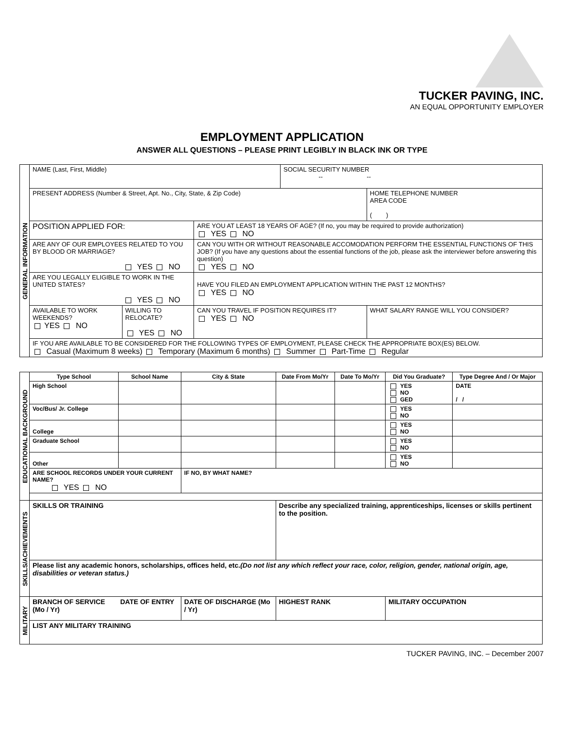TUCKER PAVING, INC.
AN EQUAL OPPORTUNITY EMPLOYER
EMPLOYMENT APPLICATION
ANSWER ALL QUESTIONS – PLEASE PRINT LEGIBLY IN BLACK INK OR TYPE
| GENERAL INFORMATION | NAME (Last, First, Middle) | | | SOCIAL SECURITY NUMBER -- -- | |
| | PRESENT ADDRESS (Number & Street, Apt. No., City, State, & Zip Code) | | | | HOME TELEPHONE NUMBER AREA CODE ( ) |
| | POSITION APPLIED FOR: | | ARE YOU AT LEAST 18 YEARS OF AGE? (If no, you may be required to provide authorization) YES NO | | |
| | ARE ANY OF OUR EMPLOYEES RELATED TO YOU BY BLOOD OR MARRIAGE? YES NO | | CAN YOU WITH OR WITHOUT REASONABLE ACCOMODATION PERFORM THE ESSENTIAL FUNCTIONS OF THIS JOB? (If you have any questions about the essential functions of the job, please ask the interviewer before answering this question) YES NO | | |
| | ARE YOU LEGALLY ELIGIBLE TO WORK IN THE UNITED STATES? YES NO | | HAVE YOU FILED AN EMPLOYMENT APPLICATION WITHIN THE PAST 12 MONTHS? YES NO | | |
| | AVAILABLE TO WORK WEEKENDS? YES NO | WILLING TO RELOCATE? YES NO | CAN YOU TRAVEL IF POSITION REQUIRES IT? YES NO | | WHAT SALARY RANGE WILL YOU CONSIDER? |
| | IF YOU ARE AVAILABLE TO BE CONSIDERED FOR THE FOLLOWING TYPES OF EMPLOYMENT, PLEASE CHECK THE APPROPRIATE BOX(ES) BELOW. Casual (Maximum 8 weeks) Temporary (Maximum 6 months) Summer Part-Time Regular | | | | |
| EDUCATIONAL BACKGROUND | Type School | School Name | City & State | Date From Mo/Yr | Date To Mo/Yr | Did You Graduate? | Type Degree And / Or Major |
| | High School | | | | | YES NO GED | DATE / / |
| | Voc/Bus/ Jr. College | | | | | YES NO | |
| | College | | | | | YES NO | |
| | Graduate School | | | | | YES NO | |
| | Other | | | | | YES NO | |
| | ARE SCHOOL RECORDS UNDER YOUR CURRENT NAME? YES NO | | IF NO, BY WHAT NAME? | | | | |
| SKILLS/ACHIEVEMENTS | SKILLS OR TRAINING | | | Describe any specialized training, apprenticeships, licenses or skills pertinent to the position. | | | |
| | Please list any academic honors, scholarships, offices held, etc. (Do not list any which reflect your race, color, religion, gender, national origin, age, disabilities or veteran status.) | | | | | | |
| MILITARY | BRANCH OF SERVICE DATE OF ENTRY (Mo / Yr) | | DATE OF DISCHARGE (Mo / Yr) | HIGHEST RANK | | MILITARY OCCUPATION | |
| | LIST ANY MILITARY TRAINING | | | | | | |
TUCKER PAVING, INC. – December 2007